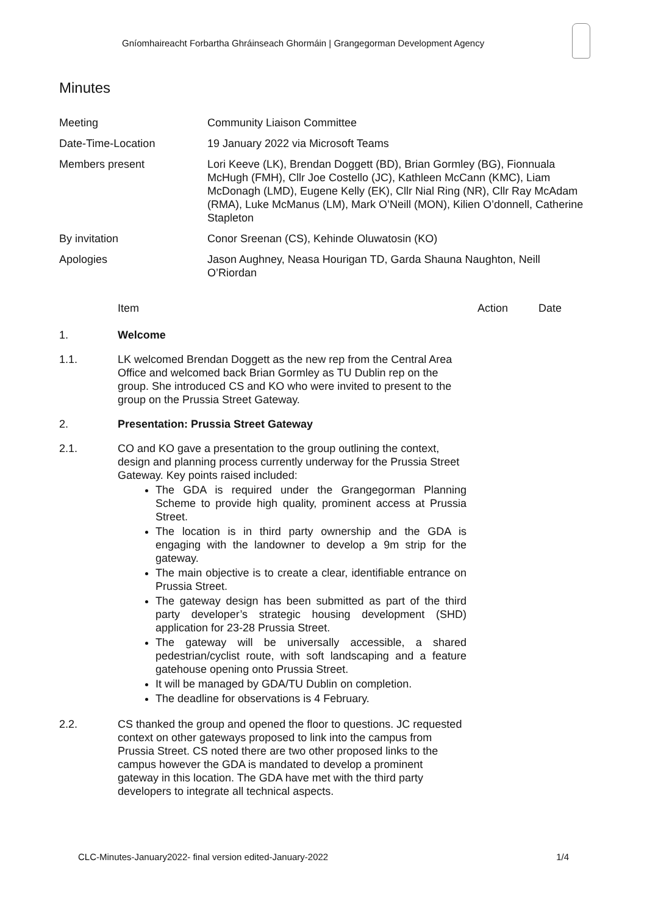Gníomhaireacht Forbartha Ghráinseach Ghormáin | Grangegorman Development Agency
Minutes
| Meeting | Community Liaison Committee |
| Date-Time-Location | 19 January 2022 via Microsoft Teams |
| Members present | Lori Keeve (LK), Brendan Doggett (BD), Brian Gormley (BG), Fionnuala McHugh (FMH), Cllr Joe Costello (JC), Kathleen McCann (KMC), Liam McDonagh (LMD), Eugene Kelly (EK), Cllr Nial Ring (NR), Cllr Ray McAdam (RMA), Luke McManus (LM), Mark O’Neill (MON), Kilien O’donnell, Catherine Stapleton |
| By invitation | Conor Sreenan (CS), Kehinde Oluwatosin (KO) |
| Apologies | Jason Aughney, Neasa Hourigan TD, Garda Shauna Naughton, Neill O’Riordan |
Item Action Date
1. Welcome
1.1. LK welcomed Brendan Doggett as the new rep from the Central Area Office and welcomed back Brian Gormley as TU Dublin rep on the group. She introduced CS and KO who were invited to present to the group on the Prussia Street Gateway.
2. Presentation: Prussia Street Gateway
2.1. CO and KO gave a presentation to the group outlining the context, design and planning process currently underway for the Prussia Street Gateway. Key points raised included:
The GDA is required under the Grangegorman Planning Scheme to provide high quality, prominent access at Prussia Street.
The location is in third party ownership and the GDA is engaging with the landowner to develop a 9m strip for the gateway.
The main objective is to create a clear, identifiable entrance on Prussia Street.
The gateway design has been submitted as part of the third party developer’s strategic housing development (SHD) application for 23-28 Prussia Street.
The gateway will be universally accessible, a shared pedestrian/cyclist route, with soft landscaping and a feature gatehouse opening onto Prussia Street.
It will be managed by GDA/TU Dublin on completion.
The deadline for observations is 4 February.
2.2. CS thanked the group and opened the floor to questions. JC requested context on other gateways proposed to link into the campus from Prussia Street. CS noted there are two other proposed links to the campus however the GDA is mandated to develop a prominent gateway in this location. The GDA have met with the third party developers to integrate all technical aspects.
CLC-Minutes-January2022- final version edited-January-2022 1/4